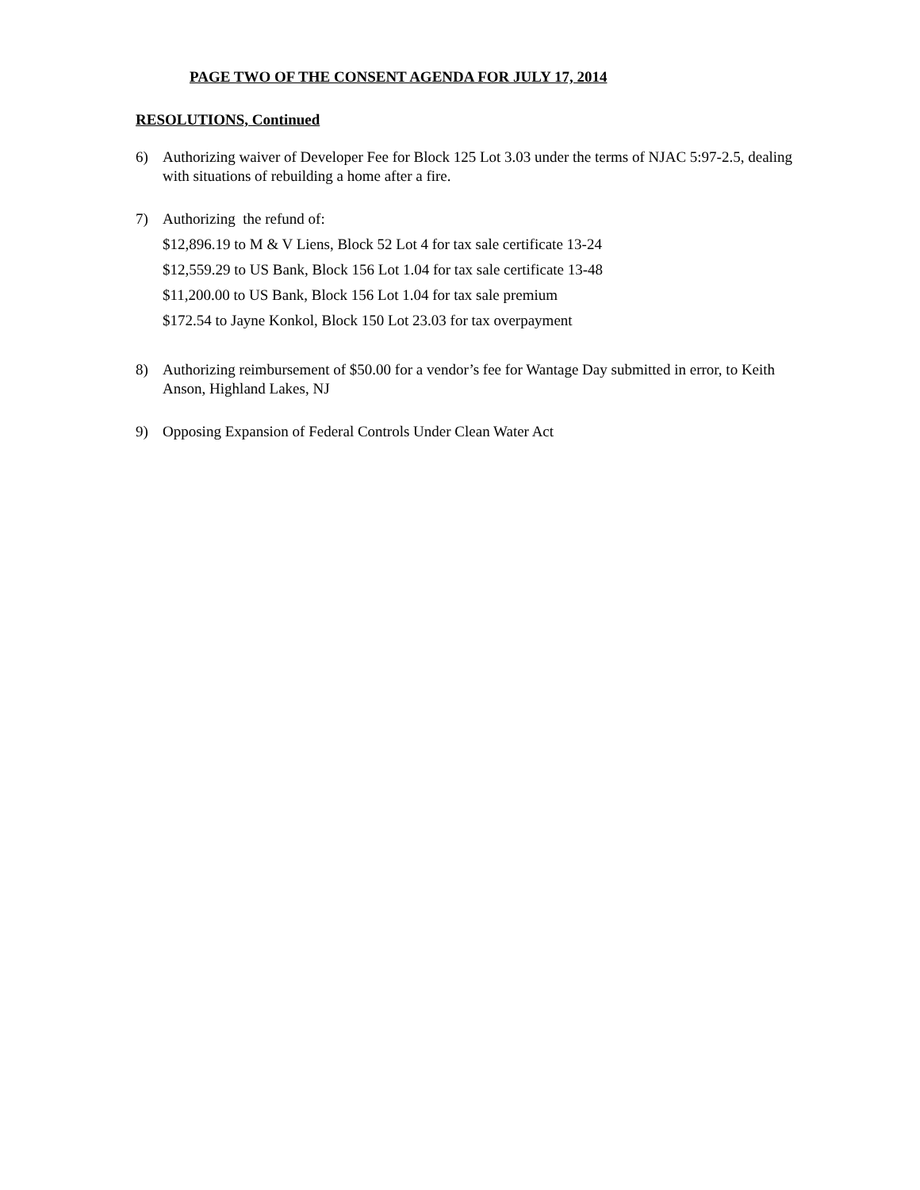PAGE TWO OF THE CONSENT AGENDA FOR JULY 17, 2014
RESOLUTIONS, Continued
6) Authorizing waiver of Developer Fee for Block 125 Lot 3.03 under the terms of NJAC 5:97-2.5, dealing with situations of rebuilding a home after a fire.
7) Authorizing the refund of:
$12,896.19 to M & V Liens, Block 52 Lot 4 for tax sale certificate 13-24
$12,559.29 to US Bank, Block 156 Lot 1.04 for tax sale certificate 13-48
$11,200.00 to US Bank, Block 156 Lot 1.04 for tax sale premium
$172.54 to Jayne Konkol, Block 150 Lot 23.03 for tax overpayment
8) Authorizing reimbursement of $50.00 for a vendor’s fee for Wantage Day submitted in error, to Keith Anson, Highland Lakes, NJ
9) Opposing Expansion of Federal Controls Under Clean Water Act